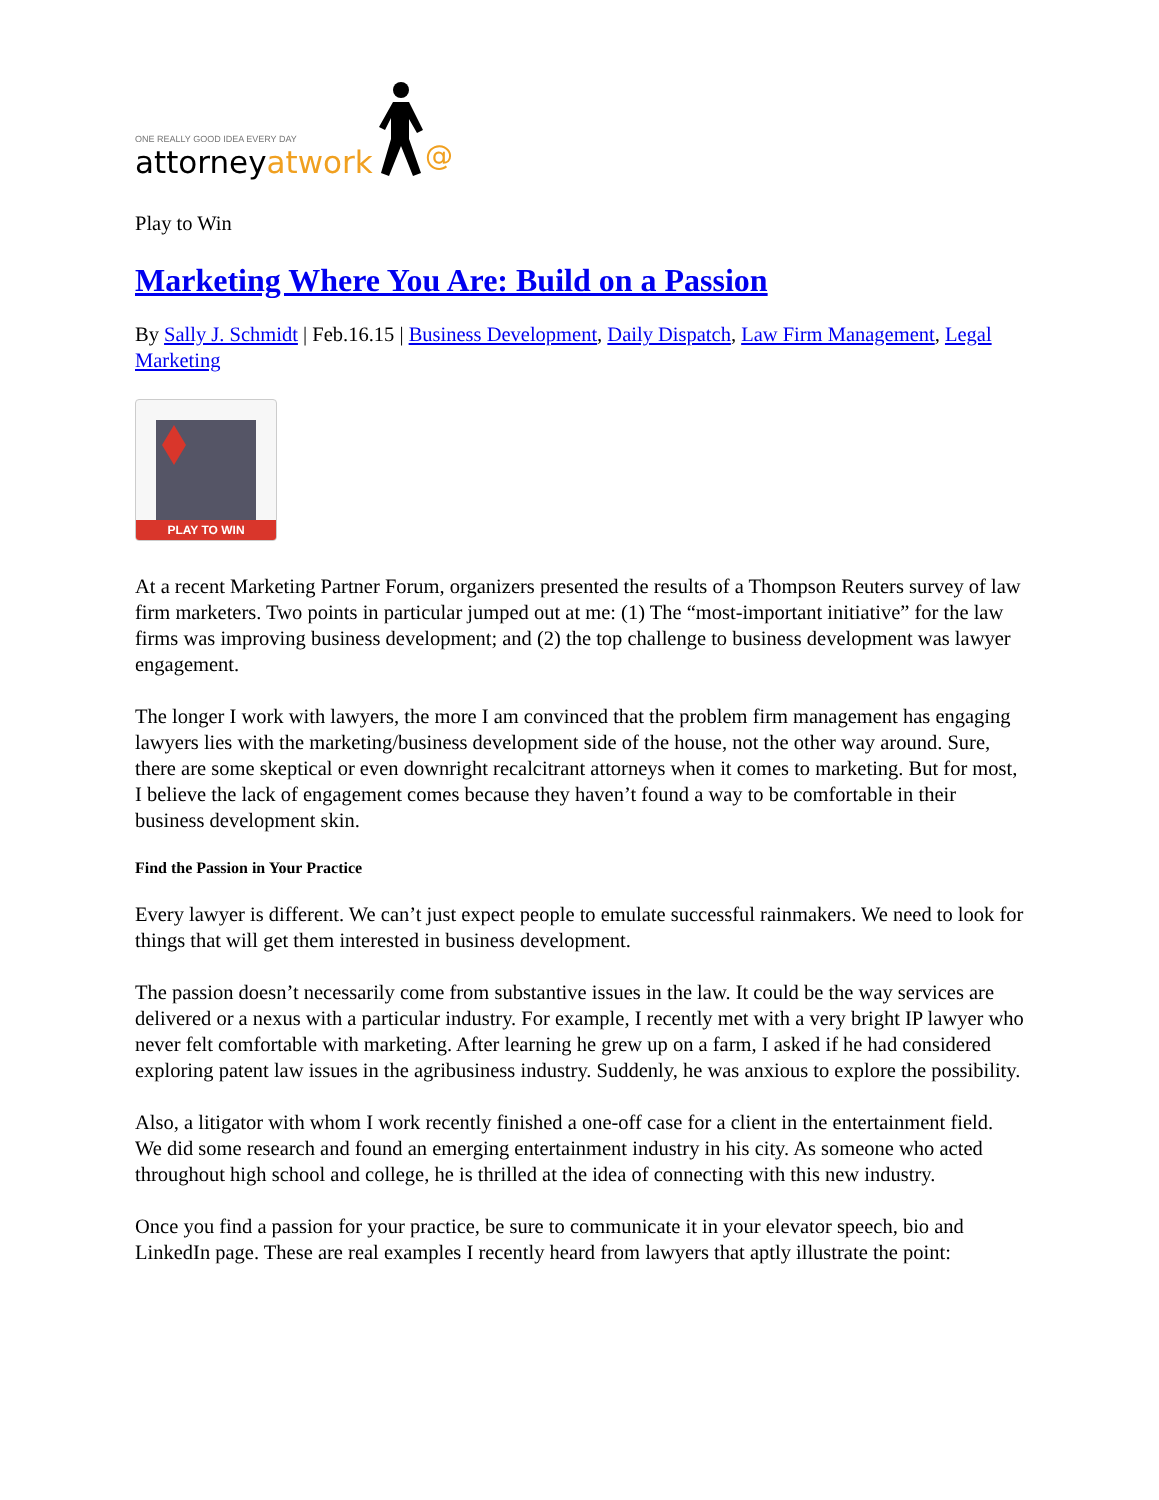ONE REALLY GOOD IDEA EVERY DAY
attorneyatwork
@
Play to Win
Marketing Where You Are: Build on a Passion
By Sally J. Schmidt | Feb.16.15 | Business Development, Daily Dispatch, Law Firm Management, Legal Marketing
PLAY TO WIN
At a recent Marketing Partner Forum, organizers presented the results of a Thompson Reuters survey of law firm marketers. Two points in particular jumped out at me: (1) The “most-important initiative” for the law firms was improving business development; and (2) the top challenge to business development was lawyer engagement.
The longer I work with lawyers, the more I am convinced that the problem firm management has engaging lawyers lies with the marketing/business development side of the house, not the other way around. Sure, there are some skeptical or even downright recalcitrant attorneys when it comes to marketing. But for most, I believe the lack of engagement comes because they haven’t found a way to be comfortable in their business development skin.
Find the Passion in Your Practice
Every lawyer is different. We can’t just expect people to emulate successful rainmakers. We need to look for things that will get them interested in business development.
The passion doesn’t necessarily come from substantive issues in the law. It could be the way services are delivered or a nexus with a particular industry. For example, I recently met with a very bright IP lawyer who never felt comfortable with marketing. After learning he grew up on a farm, I asked if he had considered exploring patent law issues in the agribusiness industry. Suddenly, he was anxious to explore the possibility.
Also, a litigator with whom I work recently finished a one-off case for a client in the entertainment field. We did some research and found an emerging entertainment industry in his city. As someone who acted throughout high school and college, he is thrilled at the idea of connecting with this new industry.
Once you find a passion for your practice, be sure to communicate it in your elevator speech, bio and LinkedIn page. These are real examples I recently heard from lawyers that aptly illustrate the point: